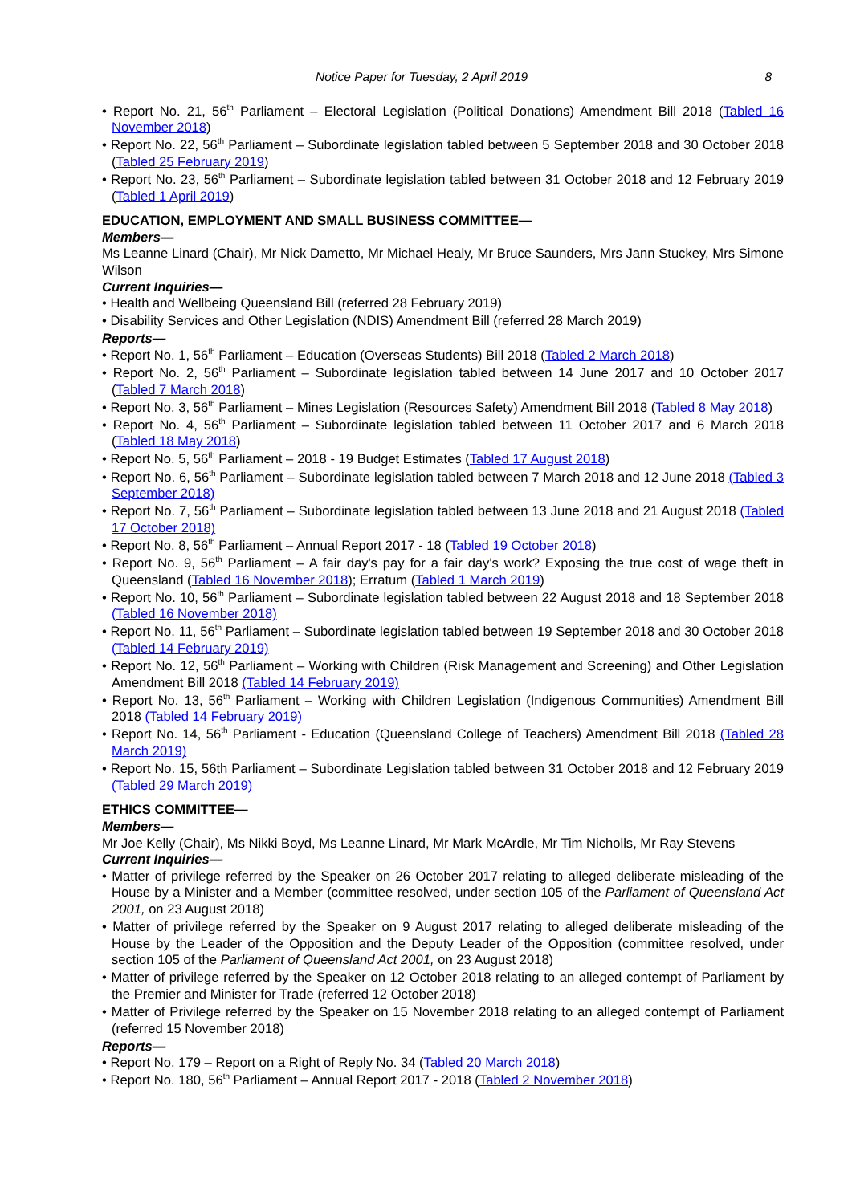Notice Paper for Tuesday, 2 April 2019 8
• Report No. 21, 56<sup>th</sup> Parliament – Electoral Legislation (Political Donations) Amendment Bill 2018 (Tabled 16 November 2018)
• Report No. 22, 56<sup>th</sup> Parliament – Subordinate legislation tabled between 5 September 2018 and 30 October 2018 (Tabled 25 February 2019)
• Report No. 23, 56<sup>th</sup> Parliament – Subordinate legislation tabled between 31 October 2018 and 12 February 2019 (Tabled 1 April 2019)
EDUCATION, EMPLOYMENT AND SMALL BUSINESS COMMITTEE—
Members—
Ms Leanne Linard (Chair), Mr Nick Dametto, Mr Michael Healy, Mr Bruce Saunders, Mrs Jann Stuckey, Mrs Simone Wilson
Current Inquiries—
• Health and Wellbeing Queensland Bill (referred 28 February 2019)
• Disability Services and Other Legislation (NDIS) Amendment Bill (referred 28 March 2019)
Reports—
• Report No. 1, 56<sup>th</sup> Parliament – Education (Overseas Students) Bill 2018 (Tabled 2 March 2018)
• Report No. 2, 56<sup>th</sup> Parliament – Subordinate legislation tabled between 14 June 2017 and 10 October 2017 (Tabled 7 March 2018)
• Report No. 3, 56<sup>th</sup> Parliament – Mines Legislation (Resources Safety) Amendment Bill 2018 (Tabled 8 May 2018)
• Report No. 4, 56<sup>th</sup> Parliament – Subordinate legislation tabled between 11 October 2017 and 6 March 2018 (Tabled 18 May 2018)
• Report No. 5, 56<sup>th</sup> Parliament – 2018 - 19 Budget Estimates (Tabled 17 August 2018)
• Report No. 6, 56<sup>th</sup> Parliament – Subordinate legislation tabled between 7 March 2018 and 12 June 2018 (Tabled 3 September 2018)
• Report No. 7, 56<sup>th</sup> Parliament – Subordinate legislation tabled between 13 June 2018 and 21 August 2018 (Tabled 17 October 2018)
• Report No. 8, 56<sup>th</sup> Parliament – Annual Report 2017 - 18 (Tabled 19 October 2018)
• Report No. 9, 56<sup>th</sup> Parliament – A fair day's pay for a fair day's work? Exposing the true cost of wage theft in Queensland (Tabled 16 November 2018); Erratum (Tabled 1 March 2019)
• Report No. 10, 56<sup>th</sup> Parliament – Subordinate legislation tabled between 22 August 2018 and 18 September 2018 (Tabled 16 November 2018)
• Report No. 11, 56<sup>th</sup> Parliament – Subordinate legislation tabled between 19 September 2018 and 30 October 2018 (Tabled 14 February 2019)
• Report No. 12, 56<sup>th</sup> Parliament – Working with Children (Risk Management and Screening) and Other Legislation Amendment Bill 2018 (Tabled 14 February 2019)
• Report No. 13, 56<sup>th</sup> Parliament – Working with Children Legislation (Indigenous Communities) Amendment Bill 2018 (Tabled 14 February 2019)
• Report No. 14, 56<sup>th</sup> Parliament - Education (Queensland College of Teachers) Amendment Bill 2018 (Tabled 28 March 2019)
• Report No. 15, 56th Parliament – Subordinate Legislation tabled between 31 October 2018 and 12 February 2019 (Tabled 29 March 2019)
ETHICS COMMITTEE—
Members—
Mr Joe Kelly (Chair), Ms Nikki Boyd, Ms Leanne Linard, Mr Mark McArdle, Mr Tim Nicholls, Mr Ray Stevens
Current Inquiries—
• Matter of privilege referred by the Speaker on 26 October 2017 relating to alleged deliberate misleading of the House by a Minister and a Member (committee resolved, under section 105 of the Parliament of Queensland Act 2001, on 23 August 2018)
• Matter of privilege referred by the Speaker on 9 August 2017 relating to alleged deliberate misleading of the House by the Leader of the Opposition and the Deputy Leader of the Opposition (committee resolved, under section 105 of the Parliament of Queensland Act 2001, on 23 August 2018)
• Matter of privilege referred by the Speaker on 12 October 2018 relating to an alleged contempt of Parliament by the Premier and Minister for Trade (referred 12 October 2018)
• Matter of Privilege referred by the Speaker on 15 November 2018 relating to an alleged contempt of Parliament (referred 15 November 2018)
Reports—
• Report No. 179 – Report on a Right of Reply No. 34 (Tabled 20 March 2018)
• Report No. 180, 56<sup>th</sup> Parliament – Annual Report 2017 - 2018 (Tabled 2 November 2018)